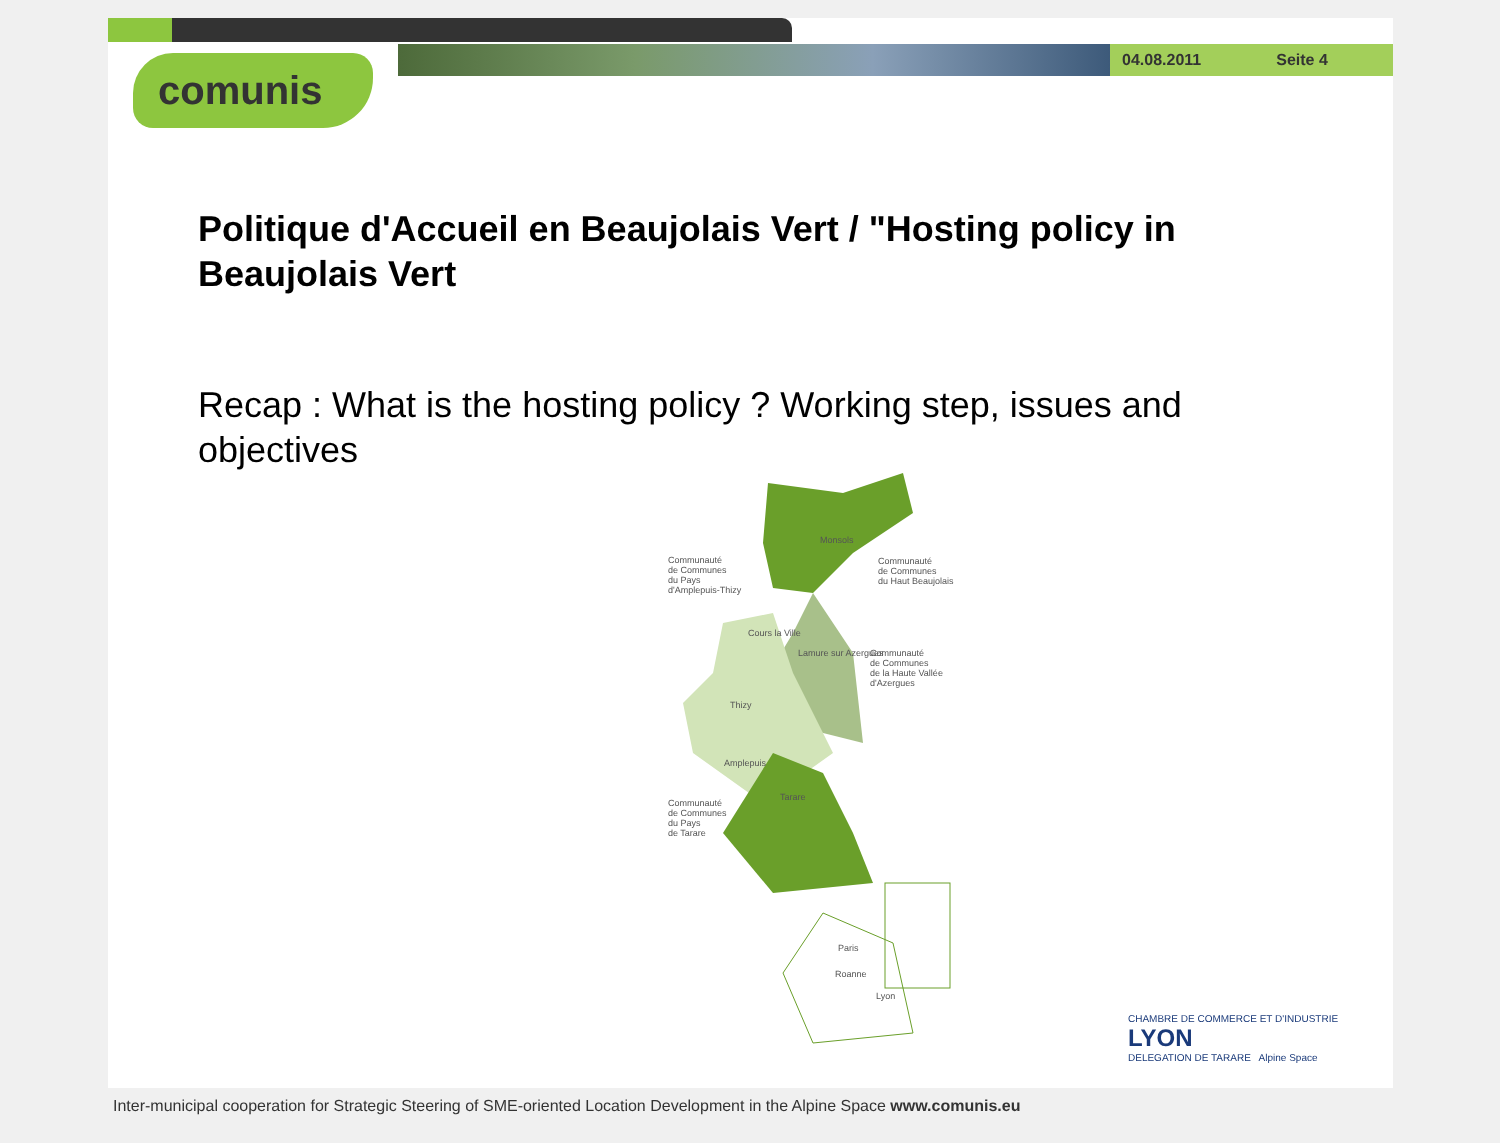04.08.2011 Seite 4
comunis
Politique d'Accueil en Beaujolais Vert / "Hosting policy in Beaujolais Vert
Recap : What is the hosting policy ? Working step, issues and objectives
Monsols
Communauté
de Communes
du Pays
d'Amplepuis-Thizy
Communauté
de Communes
du Haut Beaujolais
Cours la Ville
Lamure sur Azergues
Communauté
de Communes
de la Haute Vallée
d'Azergues
Thizy
Amplepuis
Tarare
Communauté
de Communes
du Pays
de Tarare
Paris
Roanne
Lyon
CHAMBRE DE COMMERCE ET D'INDUSTRIE
LYON
DELEGATION DE TARARE Alpine Space
Inter-municipal cooperation for Strategic Steering of SME-oriented Location Development in the Alpine Space www.comunis.eu